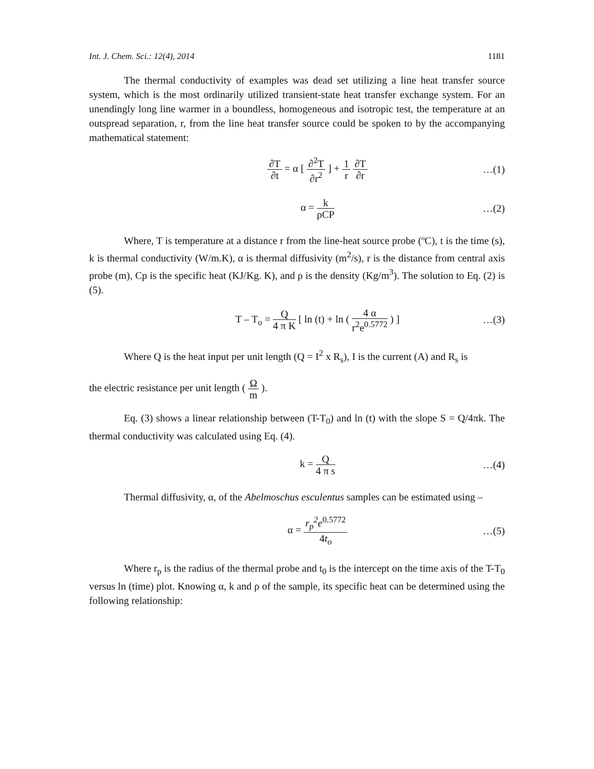Int. J. Chem. Sci.: 12(4), 2014 1181
The thermal conductivity of examples was dead set utilizing a line heat transfer source system, which is the most ordinarily utilized transient-state heat transfer exchange system. For an unendingly long line warmer in a boundless, homogeneous and isotropic test, the temperature at an outspread separation, r, from the line heat transfer source could be spoken to by the accompanying mathematical statement:
∂T ∂t = α [ ∂<sup>2</sup>T ∂r<sup>2</sup> ] + 1 r ∂T ∂r
…(1)
α = k ρCP
…(2)
Where, T is temperature at a distance r from the line-heat source probe (ºC), t is the time (s), k is thermal conductivity (W/m.K), α is thermal diffusivity (m<sup>2</sup>/s), r is the distance from central axis probe (m), Cp is the specific heat (KJ/Kg. K), and ρ is the density (Kg/m<sup>3</sup>). The solution to Eq. (2) is (5).
T – T<sub>o</sub> = Q 4 π K [ ln (t) + ln ( 4 α r<sup>2</sup>e<sup>0.5772</sup> ) ]
…(3)
Where Q is the heat input per unit length (Q = I<sup>2</sup> x R<sub>s</sub>), I is the current (A) and R<sub>s</sub> is
the electric resistance per unit length ( Ω m ).
Eq. (3) shows a linear relationship between (T-T<sub>0</sub>) and ln (t) with the slope S = Q/4πk. The thermal conductivity was calculated using Eq. (4).
k = Q 4 π s
…(4)
Thermal diffusivity, α, of the Abelmoschus esculentus samples can be estimated using –
α = r<sub>p</sub><sup>2</sup>e<sup>0.5772</sup> 4t<sub>o</sub>
…(5)
Where r<sub>p</sub> is the radius of the thermal probe and t<sub>0</sub> is the intercept on the time axis of the T-T<sub>0</sub> versus ln (time) plot. Knowing α, k and ρ of the sample, its specific heat can be determined using the following relationship: